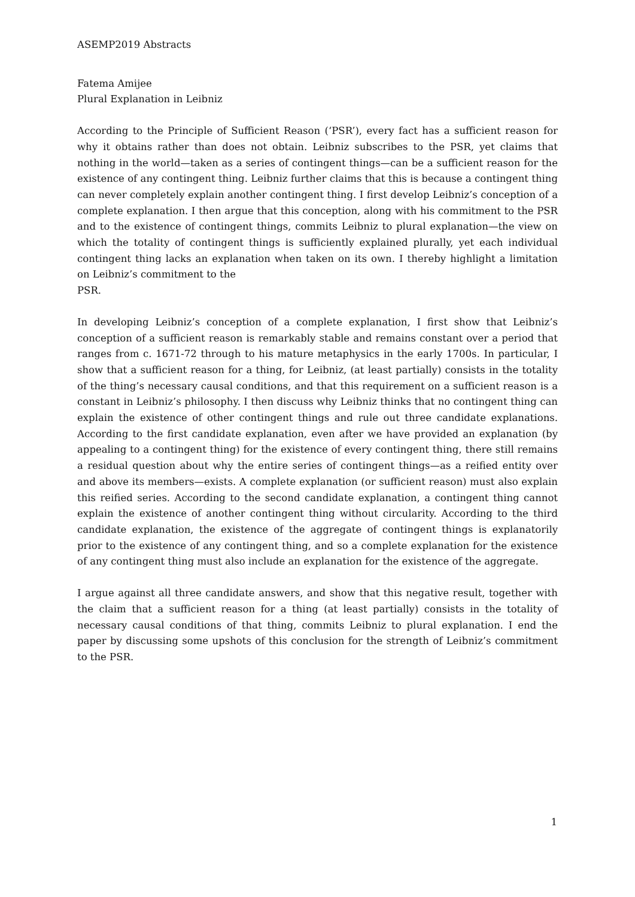ASEMP2019 Abstracts
Fatema Amijee
Plural Explanation in Leibniz
According to the Principle of Sufficient Reason (‘PSR’), every fact has a sufficient reason for why it obtains rather than does not obtain. Leibniz subscribes to the PSR, yet claims that nothing in the world—taken as a series of contingent things—can be a sufficient reason for the existence of any contingent thing. Leibniz further claims that this is because a contingent thing can never completely explain another contingent thing. I first develop Leibniz’s conception of a complete explanation. I then argue that this conception, along with his commitment to the PSR and to the existence of contingent things, commits Leibniz to plural explanation—the view on which the totality of contingent things is sufficiently explained plurally, yet each individual contingent thing lacks an explanation when taken on its own. I thereby highlight a limitation on Leibniz’s commitment to the
PSR.
In developing Leibniz’s conception of a complete explanation, I first show that Leibniz’s conception of a sufficient reason is remarkably stable and remains constant over a period that ranges from c. 1671-72 through to his mature metaphysics in the early 1700s. In particular, I show that a sufficient reason for a thing, for Leibniz, (at least partially) consists in the totality of the thing’s necessary causal conditions, and that this requirement on a sufficient reason is a constant in Leibniz’s philosophy. I then discuss why Leibniz thinks that no contingent thing can explain the existence of other contingent things and rule out three candidate explanations. According to the first candidate explanation, even after we have provided an explanation (by appealing to a contingent thing) for the existence of every contingent thing, there still remains a residual question about why the entire series of contingent things—as a reified entity over and above its members—exists. A complete explanation (or sufficient reason) must also explain this reified series. According to the second candidate explanation, a contingent thing cannot explain the existence of another contingent thing without circularity. According to the third candidate explanation, the existence of the aggregate of contingent things is explanatorily prior to the existence of any contingent thing, and so a complete explanation for the existence of any contingent thing must also include an explanation for the existence of the aggregate.
I argue against all three candidate answers, and show that this negative result, together with the claim that a sufficient reason for a thing (at least partially) consists in the totality of necessary causal conditions of that thing, commits Leibniz to plural explanation. I end the paper by discussing some upshots of this conclusion for the strength of Leibniz’s commitment to the PSR.
1